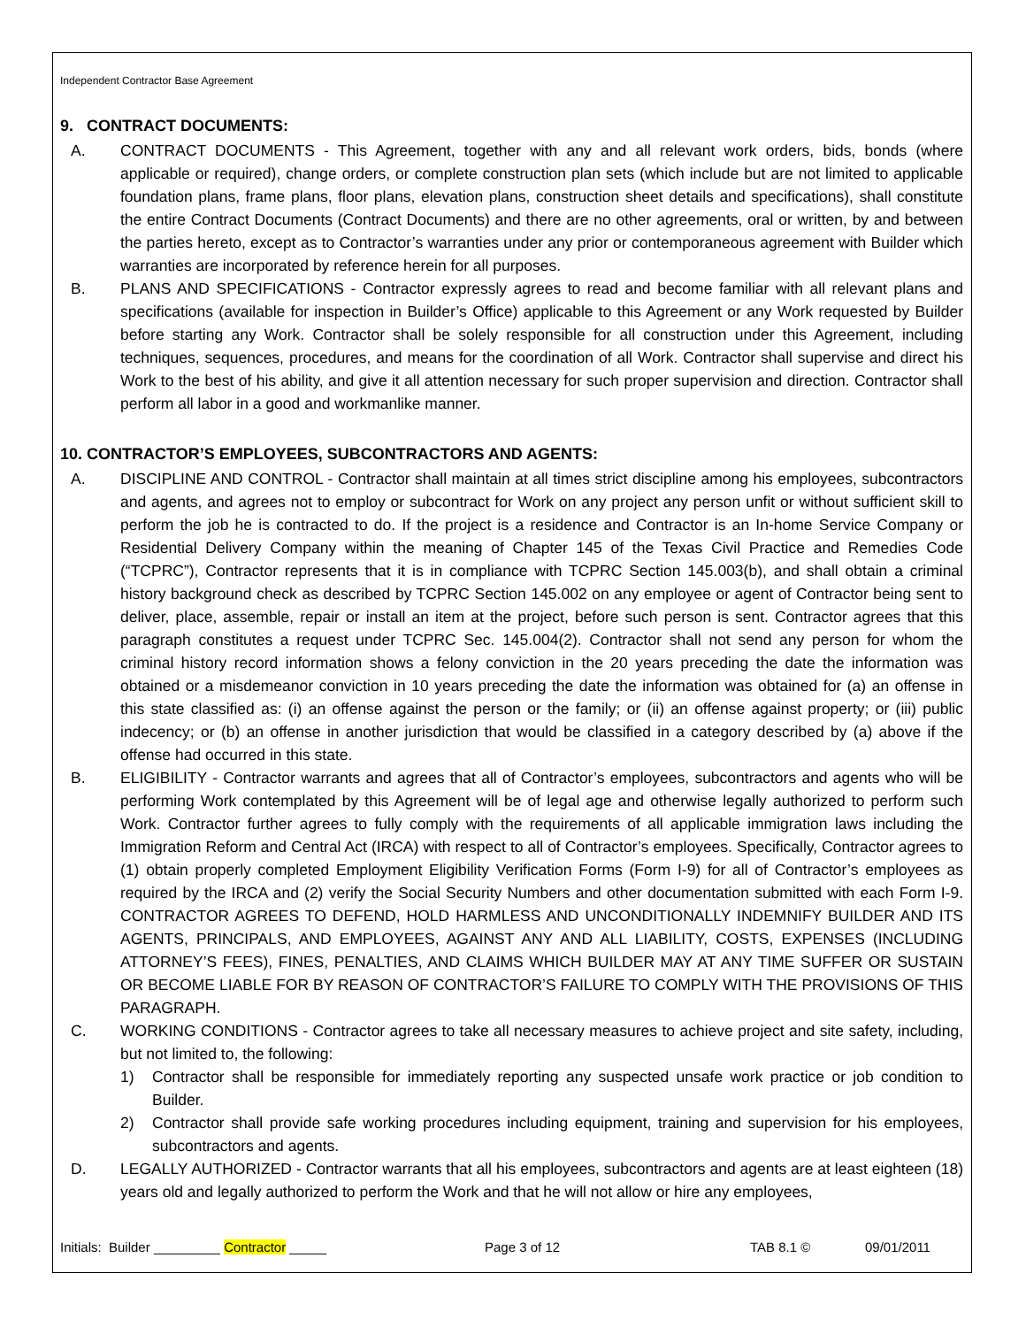Independent Contractor Base Agreement
9. CONTRACT DOCUMENTS:
A. CONTRACT DOCUMENTS - This Agreement, together with any and all relevant work orders, bids, bonds (where applicable or required), change orders, or complete construction plan sets (which include but are not limited to applicable foundation plans, frame plans, floor plans, elevation plans, construction sheet details and specifications), shall constitute the entire Contract Documents (Contract Documents) and there are no other agreements, oral or written, by and between the parties hereto, except as to Contractor’s warranties under any prior or contemporaneous agreement with Builder which warranties are incorporated by reference herein for all purposes.
B. PLANS AND SPECIFICATIONS - Contractor expressly agrees to read and become familiar with all relevant plans and specifications (available for inspection in Builder’s Office) applicable to this Agreement or any Work requested by Builder before starting any Work. Contractor shall be solely responsible for all construction under this Agreement, including techniques, sequences, procedures, and means for the coordination of all Work. Contractor shall supervise and direct his Work to the best of his ability, and give it all attention necessary for such proper supervision and direction. Contractor shall perform all labor in a good and workmanlike manner.
10. CONTRACTOR’S EMPLOYEES, SUBCONTRACTORS AND AGENTS:
A. DISCIPLINE AND CONTROL - Contractor shall maintain at all times strict discipline among his employees, subcontractors and agents, and agrees not to employ or subcontract for Work on any project any person unfit or without sufficient skill to perform the job he is contracted to do. If the project is a residence and Contractor is an In-home Service Company or Residential Delivery Company within the meaning of Chapter 145 of the Texas Civil Practice and Remedies Code (“TCPRC”), Contractor represents that it is in compliance with TCPRC Section 145.003(b), and shall obtain a criminal history background check as described by TCPRC Section 145.002 on any employee or agent of Contractor being sent to deliver, place, assemble, repair or install an item at the project, before such person is sent. Contractor agrees that this paragraph constitutes a request under TCPRC Sec. 145.004(2). Contractor shall not send any person for whom the criminal history record information shows a felony conviction in the 20 years preceding the date the information was obtained or a misdemeanor conviction in 10 years preceding the date the information was obtained for (a) an offense in this state classified as: (i) an offense against the person or the family; or (ii) an offense against property; or (iii) public indecency; or (b) an offense in another jurisdiction that would be classified in a category described by (a) above if the offense had occurred in this state.
B. ELIGIBILITY - Contractor warrants and agrees that all of Contractor’s employees, subcontractors and agents who will be performing Work contemplated by this Agreement will be of legal age and otherwise legally authorized to perform such Work. Contractor further agrees to fully comply with the requirements of all applicable immigration laws including the Immigration Reform and Central Act (IRCA) with respect to all of Contractor’s employees. Specifically, Contractor agrees to (1) obtain properly completed Employment Eligibility Verification Forms (Form I-9) for all of Contractor’s employees as required by the IRCA and (2) verify the Social Security Numbers and other documentation submitted with each Form I-9. CONTRACTOR AGREES TO DEFEND, HOLD HARMLESS AND UNCONDITIONALLY INDEMNIFY BUILDER AND ITS AGENTS, PRINCIPALS, AND EMPLOYEES, AGAINST ANY AND ALL LIABILITY, COSTS, EXPENSES (INCLUDING ATTORNEY’S FEES), FINES, PENALTIES, AND CLAIMS WHICH BUILDER MAY AT ANY TIME SUFFER OR SUSTAIN OR BECOME LIABLE FOR BY REASON OF CONTRACTOR’S FAILURE TO COMPLY WITH THE PROVISIONS OF THIS PARAGRAPH.
C. WORKING CONDITIONS - Contractor agrees to take all necessary measures to achieve project and site safety, including, but not limited to, the following:
1) Contractor shall be responsible for immediately reporting any suspected unsafe work practice or job condition to Builder.
2) Contractor shall provide safe working procedures including equipment, training and supervision for his employees, subcontractors and agents.
D. LEGALLY AUTHORIZED - Contractor warrants that all his employees, subcontractors and agents are at least eighteen (18) years old and legally authorized to perform the Work and that he will not allow or hire any employees,
Initials: Builder _________ Contractor _____ Page 3 of 12 TAB 8.1 © 09/01/2011